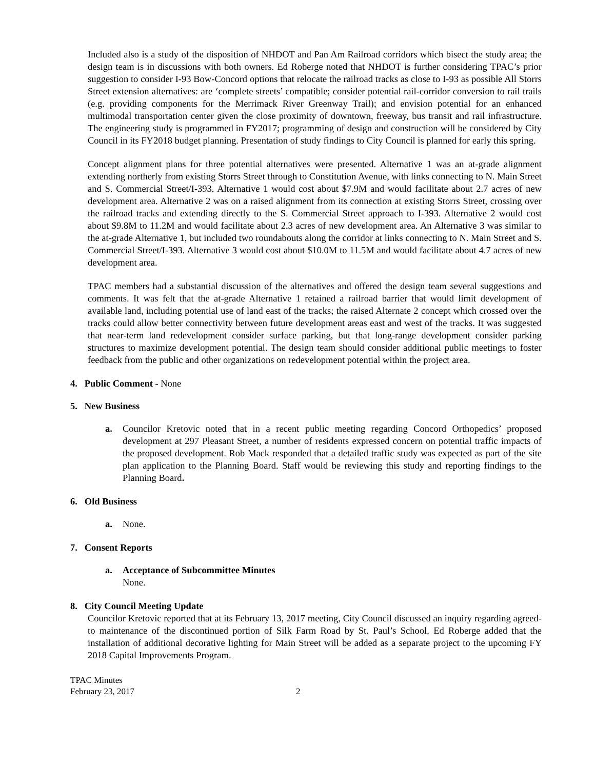Included also is a study of the disposition of NHDOT and Pan Am Railroad corridors which bisect the study area; the design team is in discussions with both owners. Ed Roberge noted that NHDOT is further considering TPAC’s prior suggestion to consider I-93 Bow-Concord options that relocate the railroad tracks as close to I-93 as possible All Storrs Street extension alternatives: are ‘complete streets’ compatible; consider potential rail-corridor conversion to rail trails (e.g. providing components for the Merrimack River Greenway Trail); and envision potential for an enhanced multimodal transportation center given the close proximity of downtown, freeway, bus transit and rail infrastructure. The engineering study is programmed in FY2017; programming of design and construction will be considered by City Council in its FY2018 budget planning. Presentation of study findings to City Council is planned for early this spring.
Concept alignment plans for three potential alternatives were presented. Alternative 1 was an at-grade alignment extending northerly from existing Storrs Street through to Constitution Avenue, with links connecting to N. Main Street and S. Commercial Street/I-393. Alternative 1 would cost about $7.9M and would facilitate about 2.7 acres of new development area. Alternative 2 was on a raised alignment from its connection at existing Storrs Street, crossing over the railroad tracks and extending directly to the S. Commercial Street approach to I-393. Alternative 2 would cost about $9.8M to 11.2M and would facilitate about 2.3 acres of new development area. An Alternative 3 was similar to the at-grade Alternative 1, but included two roundabouts along the corridor at links connecting to N. Main Street and S. Commercial Street/I-393. Alternative 3 would cost about $10.0M to 11.5M and would facilitate about 4.7 acres of new development area.
TPAC members had a substantial discussion of the alternatives and offered the design team several suggestions and comments. It was felt that the at-grade Alternative 1 retained a railroad barrier that would limit development of available land, including potential use of land east of the tracks; the raised Alternate 2 concept which crossed over the tracks could allow better connectivity between future development areas east and west of the tracks. It was suggested that near-term land redevelopment consider surface parking, but that long-range development consider parking structures to maximize development potential. The design team should consider additional public meetings to foster feedback from the public and other organizations on redevelopment potential within the project area.
4. Public Comment - None
5. New Business
a. Councilor Kretovic noted that in a recent public meeting regarding Concord Orthopedics’ proposed development at 297 Pleasant Street, a number of residents expressed concern on potential traffic impacts of the proposed development. Rob Mack responded that a detailed traffic study was expected as part of the site plan application to the Planning Board. Staff would be reviewing this study and reporting findings to the Planning Board.
6. Old Business
a. None.
7. Consent Reports
a. Acceptance of Subcommittee Minutes
None.
8. City Council Meeting Update
Councilor Kretovic reported that at its February 13, 2017 meeting, City Council discussed an inquiry regarding agreed-to maintenance of the discontinued portion of Silk Farm Road by St. Paul’s School. Ed Roberge added that the installation of additional decorative lighting for Main Street will be added as a separate project to the upcoming FY 2018 Capital Improvements Program.
TPAC Minutes
February 23, 2017
2